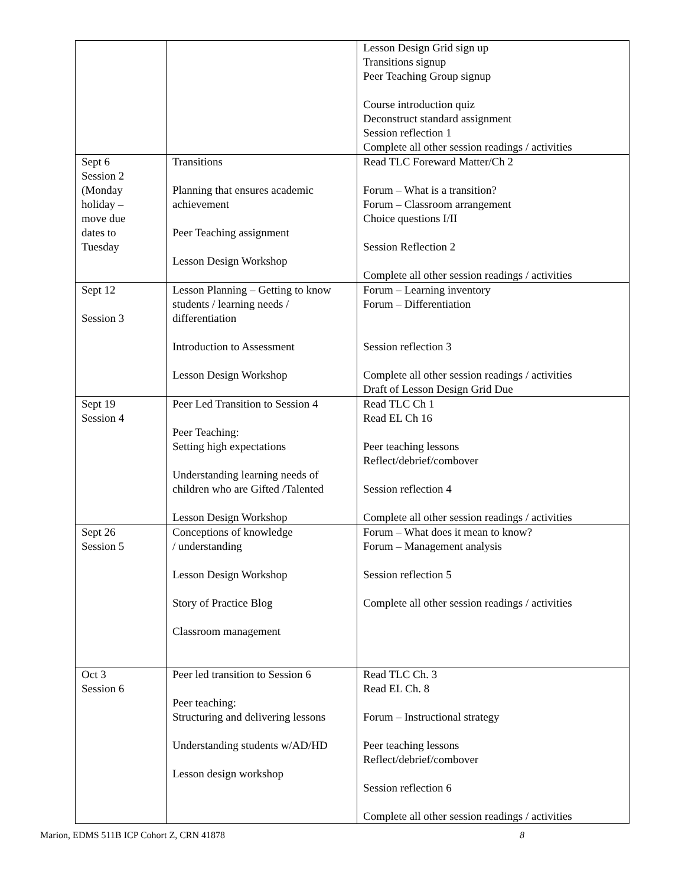| | | Lesson Design Grid sign up Transitions signup Peer Teaching Group signup Course introduction quiz Deconstruct standard assignment Session reflection 1 Complete all other session readings / activities |
| Sept 6 Session 2 (Monday holiday – move due dates to Tuesday | Transitions Planning that ensures academic achievement Peer Teaching assignment Lesson Design Workshop | Read TLC Foreward Matter/Ch 2 Forum – What is a transition? Forum – Classroom arrangement Choice questions I/II Session Reflection 2 Complete all other session readings / activities |
| Sept 12 Session 3 | Lesson Planning – Getting to know students / learning needs / differentiation Introduction to Assessment Lesson Design Workshop | Forum – Learning inventory Forum – Differentiation Session reflection 3 Complete all other session readings / activities Draft of Lesson Design Grid Due |
| Sept 19 Session 4 | Peer Led Transition to Session 4 Peer Teaching: Setting high expectations Understanding learning needs of children who are Gifted /Talented Lesson Design Workshop | Read TLC Ch 1 Read EL Ch 16 Peer teaching lessons Reflect/debrief/combover Session reflection 4 Complete all other session readings / activities |
| Sept 26 Session 5 | Conceptions of knowledge / understanding Lesson Design Workshop Story of Practice Blog Classroom management | Forum – What does it mean to know? Forum – Management analysis Session reflection 5 Complete all other session readings / activities |
| Oct 3 Session 6 | Peer led transition to Session 6 Peer teaching: Structuring and delivering lessons Understanding students w/AD/HD Lesson design workshop | Read TLC Ch. 3 Read EL Ch. 8 Forum – Instructional strategy Peer teaching lessons Reflect/debrief/combover Session reflection 6 Complete all other session readings / activities |
Marion, EDMS 511B ICP Cohort Z, CRN 41878 8